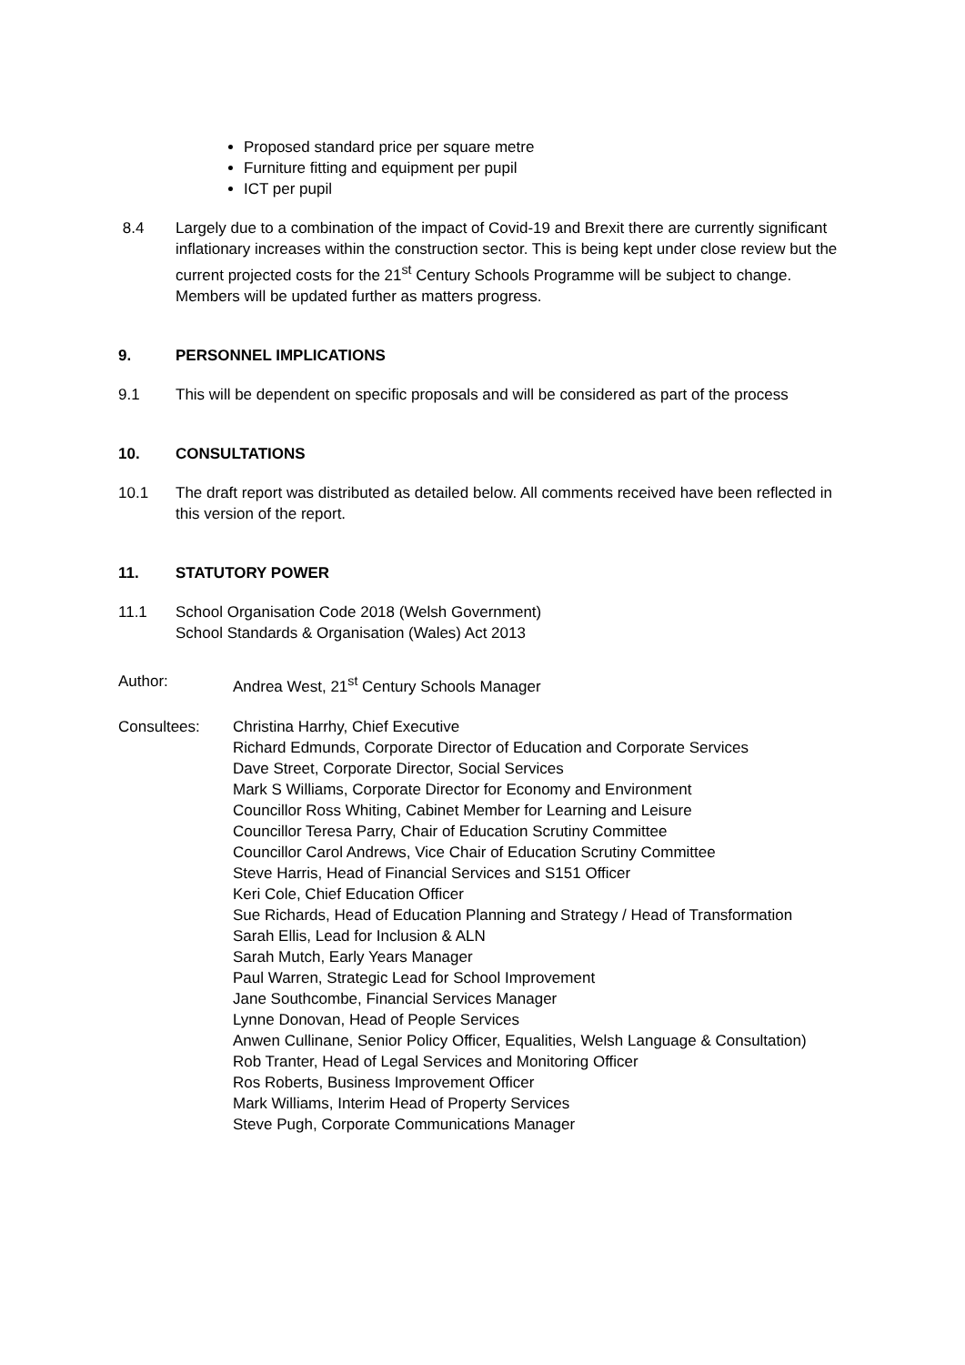Proposed standard price per square metre
Furniture fitting and equipment per pupil
ICT per pupil
8.4 Largely due to a combination of the impact of Covid-19 and Brexit there are currently significant inflationary increases within the construction sector. This is being kept under close review but the current projected costs for the 21<sup>st</sup> Century Schools Programme will be subject to change. Members will be updated further as matters progress.
9. PERSONNEL IMPLICATIONS
9.1 This will be dependent on specific proposals and will be considered as part of the process
10. CONSULTATIONS
10.1 The draft report was distributed as detailed below. All comments received have been reflected in this version of the report.
11. STATUTORY POWER
11.1 School Organisation Code 2018 (Welsh Government)
School Standards & Organisation (Wales) Act 2013
Author: Andrea West, 21<sup>st</sup> Century Schools Manager
Consultees: Christina Harrhy, Chief Executive
Richard Edmunds, Corporate Director of Education and Corporate Services
Dave Street, Corporate Director, Social Services
Mark S Williams, Corporate Director for Economy and Environment
Councillor Ross Whiting, Cabinet Member for Learning and Leisure
Councillor Teresa Parry, Chair of Education Scrutiny Committee
Councillor Carol Andrews, Vice Chair of Education Scrutiny Committee
Steve Harris, Head of Financial Services and S151 Officer
Keri Cole, Chief Education Officer
Sue Richards, Head of Education Planning and Strategy / Head of Transformation
Sarah Ellis, Lead for Inclusion & ALN
Sarah Mutch, Early Years Manager
Paul Warren, Strategic Lead for School Improvement
Jane Southcombe, Financial Services Manager
Lynne Donovan, Head of People Services
Anwen Cullinane, Senior Policy Officer, Equalities, Welsh Language & Consultation)
Rob Tranter, Head of Legal Services and Monitoring Officer
Ros Roberts, Business Improvement Officer
Mark Williams, Interim Head of Property Services
Steve Pugh, Corporate Communications Manager